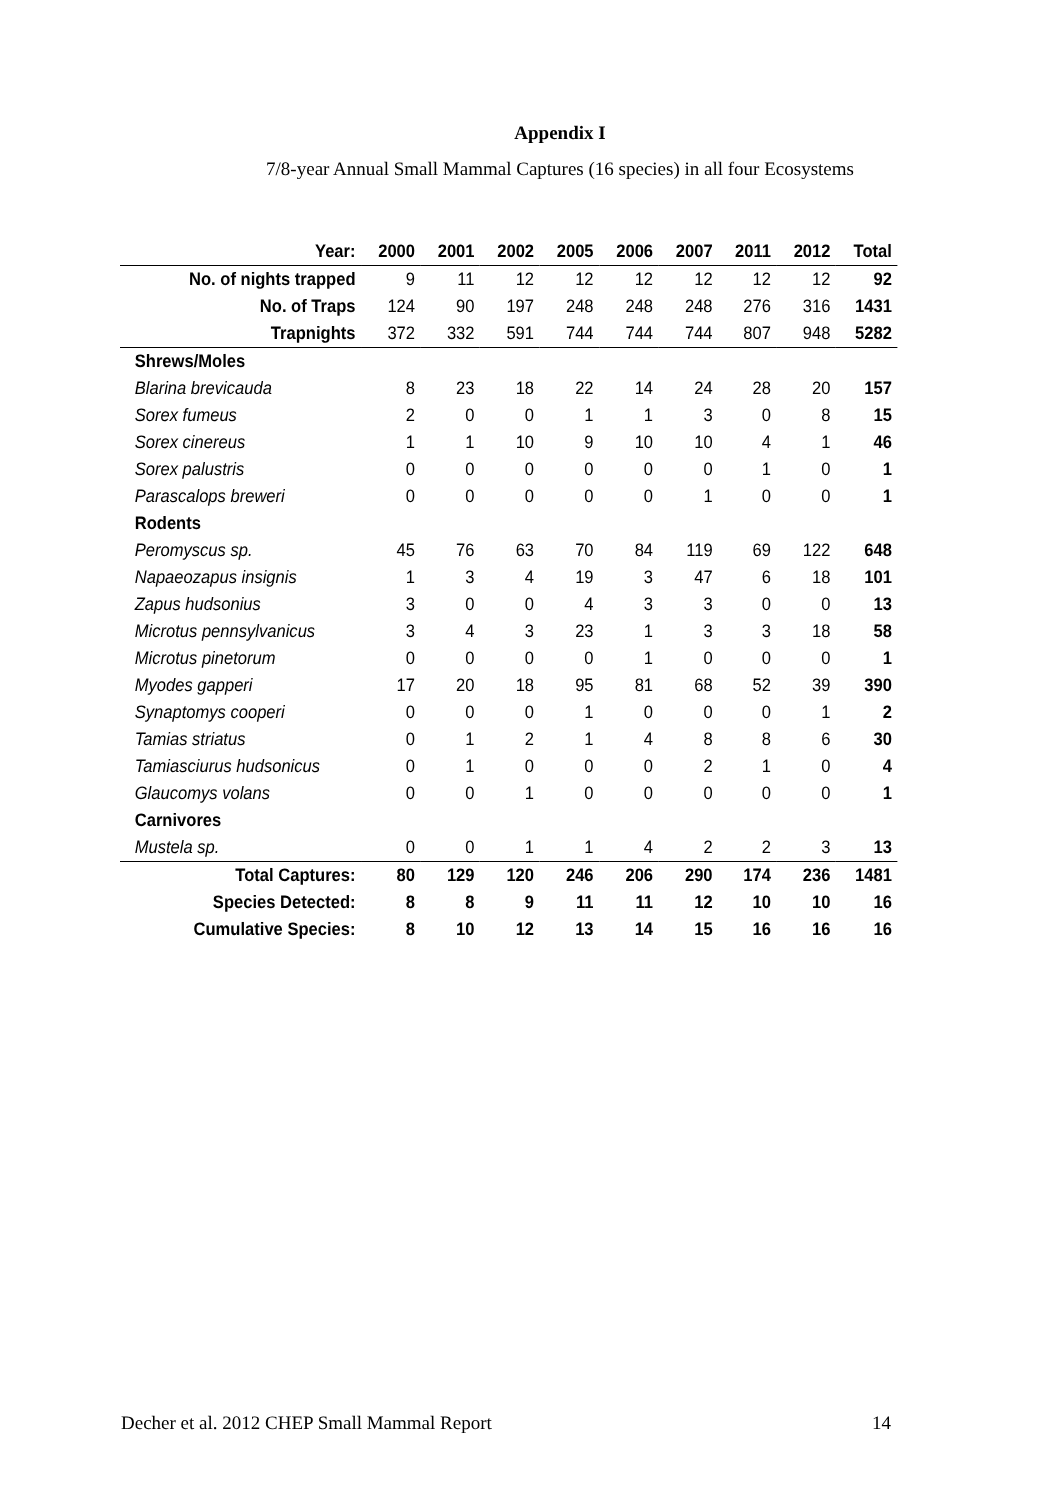Appendix I
7/8-year Annual Small Mammal Captures (16 species) in all four Ecosystems
| Year: | 2000 | 2001 | 2002 | 2005 | 2006 | 2007 | 2011 | 2012 | Total |
| --- | --- | --- | --- | --- | --- | --- | --- | --- | --- |
| No. of nights trapped | 9 | 11 | 12 | 12 | 12 | 12 | 12 | 12 | 92 |
| No. of Traps | 124 | 90 | 197 | 248 | 248 | 248 | 276 | 316 | 1431 |
| Trapnights | 372 | 332 | 591 | 744 | 744 | 744 | 807 | 948 | 5282 |
| Shrews/Moles | | | | | | | | | |
| Blarina brevicauda | 8 | 23 | 18 | 22 | 14 | 24 | 28 | 20 | 157 |
| Sorex fumeus | 2 | 0 | 0 | 1 | 1 | 3 | 0 | 8 | 15 |
| Sorex cinereus | 1 | 1 | 10 | 9 | 10 | 10 | 4 | 1 | 46 |
| Sorex palustris | 0 | 0 | 0 | 0 | 0 | 0 | 1 | 0 | 1 |
| Parascalops breweri | 0 | 0 | 0 | 0 | 0 | 1 | 0 | 0 | 1 |
| Rodents | | | | | | | | | |
| Peromyscus sp. | 45 | 76 | 63 | 70 | 84 | 119 | 69 | 122 | 648 |
| Napaeozapus insignis | 1 | 3 | 4 | 19 | 3 | 47 | 6 | 18 | 101 |
| Zapus hudsonius | 3 | 0 | 0 | 4 | 3 | 3 | 0 | 0 | 13 |
| Microtus pennsylvanicus | 3 | 4 | 3 | 23 | 1 | 3 | 3 | 18 | 58 |
| Microtus pinetorum | 0 | 0 | 0 | 0 | 1 | 0 | 0 | 0 | 1 |
| Myodes gapperi | 17 | 20 | 18 | 95 | 81 | 68 | 52 | 39 | 390 |
| Synaptomys cooperi | 0 | 0 | 0 | 1 | 0 | 0 | 0 | 1 | 2 |
| Tamias striatus | 0 | 1 | 2 | 1 | 4 | 8 | 8 | 6 | 30 |
| Tamiasciurus hudsonicus | 0 | 1 | 0 | 0 | 0 | 2 | 1 | 0 | 4 |
| Glaucomys volans | 0 | 0 | 1 | 0 | 0 | 0 | 0 | 0 | 1 |
| Carnivores | | | | | | | | | |
| Mustela sp. | 0 | 0 | 1 | 1 | 4 | 2 | 2 | 3 | 13 |
| Total Captures: | 80 | 129 | 120 | 246 | 206 | 290 | 174 | 236 | 1481 |
| Species Detected: | 8 | 8 | 9 | 11 | 11 | 12 | 10 | 10 | 16 |
| Cumulative Species: | 8 | 10 | 12 | 13 | 14 | 15 | 16 | 16 | 16 |
Decher et al. 2012 CHEP Small Mammal Report 14